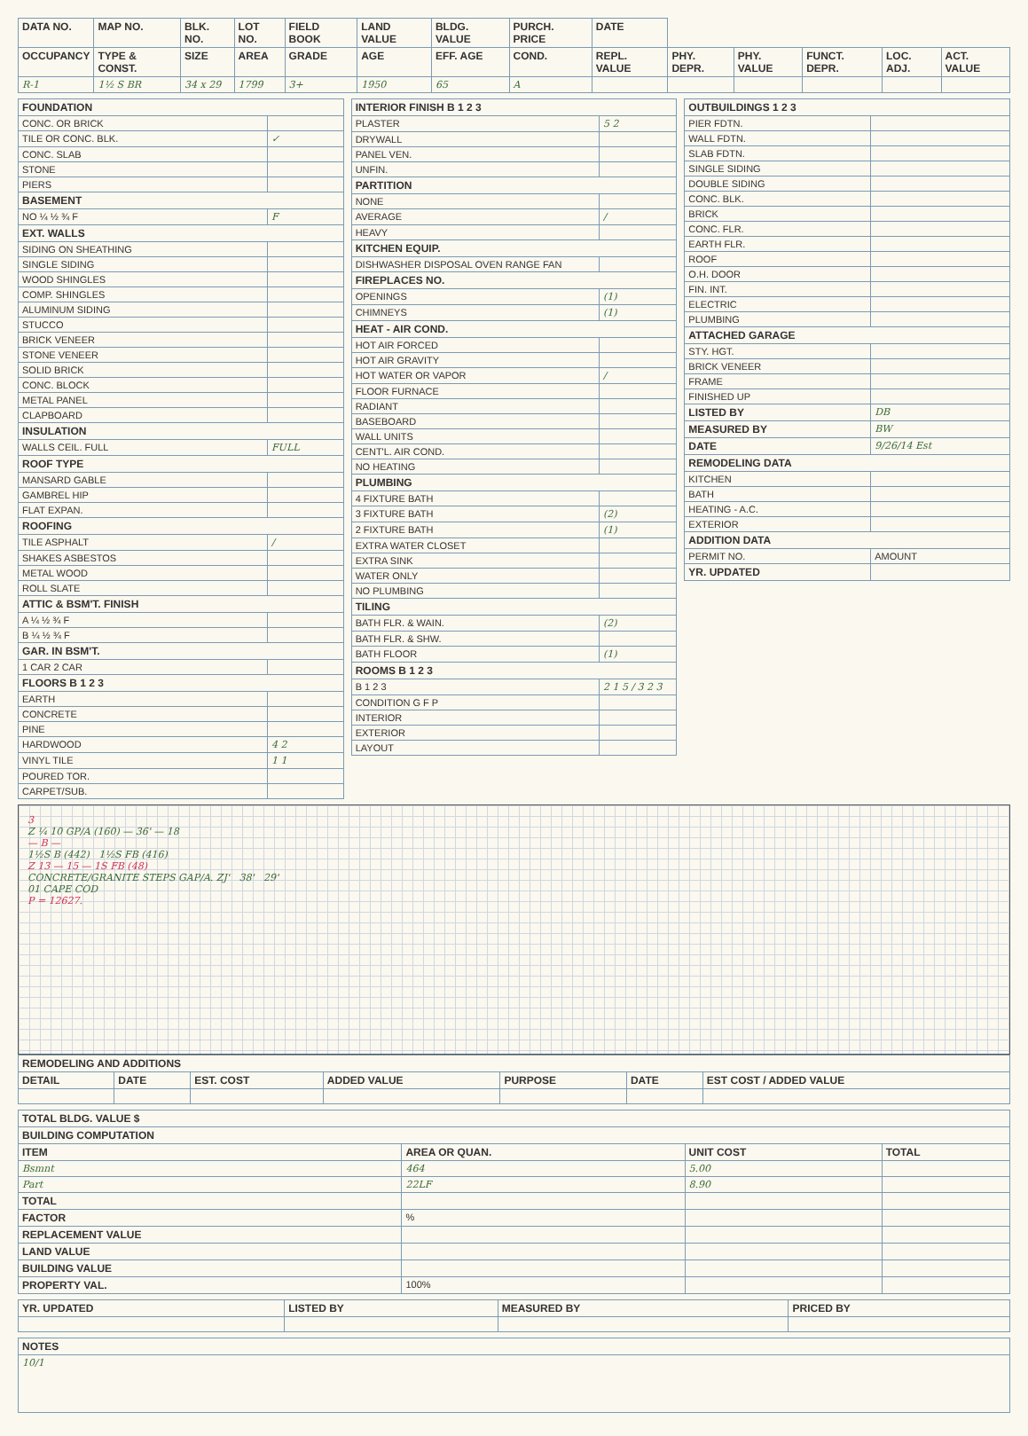| DATA NO. | MAP NO. | BLK. NO. | LOT NO. | FIELD BOOK | LAND VALUE | BLDG. VALUE | PURCH. PRICE | DATE | | | | | |
| --- | --- | --- | --- | --- | --- | --- | --- | --- | --- | --- | --- | --- | --- |
| OCCUPANCY | TYPE & CONST. | SIZE | AREA | GRADE | AGE | EFF. AGE | COND. | REPL. VALUE | PHY. DEPR. | PHY. VALUE | FUNCT. DEPR. | LOC. ADJ. | ACT. VALUE |
| R-1 | 1½ S BR | 34 x 29 | 1799 | 3+ | 1950 | 65 | A | | | | | | |
| FOUNDATION | |
| --- | --- |
| CONC. OR BRICK | |
| TILE OR CONC. BLK. | ✓ |
| CONC. SLAB | |
| STONE | |
| PIERS | |
| BASEMENT | |
| NO ¼ ½ ¾ F | F |
| EXT. WALLS | |
| SIDING ON SHEATHING | |
| SINGLE SIDING | |
| WOOD SHINGLES | |
| COMP. SHINGLES | |
| ALUMINUM SIDING | |
| STUCCO | |
| BRICK VENEER | |
| STONE VENEER | |
| SOLID BRICK | |
| CONC. BLOCK | |
| METAL PANEL | |
| CLAPBOARD | |
| INSULATION | |
| WALLS CEIL. FULL | FULL |
| ROOF TYPE | |
| MANSARD GABLE | |
| GAMBREL HIP | |
| FLAT EXPAN. | |
| ROOFING | |
| TILE ASPHALT | / |
| SHAKES ASBESTOS | |
| METAL WOOD | |
| ROLL SLATE | |
| ATTIC & BSM'T. FINISH | |
| A ¼ ½ ¾ F | |
| B ¼ ½ ¾ F | |
| GAR. IN BSM'T. | |
| 1 CAR 2 CAR | |
| FLOORS B 1 2 3 | |
| EARTH | |
| CONCRETE | |
| PINE | |
| HARDWOOD | 4 2 |
| VINYL TILE | 1 1 |
| POURED TOR. | |
| CARPET/SUB. | |
| INTERIOR FINISH B 1 2 3 | |
| --- | --- |
| PLASTER | 5 2 |
| DRYWALL | |
| PANEL VEN. | |
| UNFIN. | |
| PARTITION | |
| NONE | |
| AVERAGE | / |
| HEAVY | |
| KITCHEN EQUIP. | |
| DISHWASHER DISPOSAL OVEN RANGE FAN | |
| FIREPLACES NO. | |
| OPENINGS | (1) |
| CHIMNEYS | (1) |
| HEAT - AIR COND. | |
| HOT AIR FORCED | |
| HOT AIR GRAVITY | |
| HOT WATER OR VAPOR | / |
| FLOOR FURNACE | |
| RADIANT | |
| BASEBOARD | |
| WALL UNITS | |
| CENT'L. AIR COND. | |
| NO HEATING | |
| PLUMBING | |
| 4 FIXTURE BATH | |
| 3 FIXTURE BATH | (2) |
| 2 FIXTURE BATH | (1) |
| EXTRA WATER CLOSET | |
| EXTRA SINK | |
| WATER ONLY | |
| NO PLUMBING | |
| TILING | |
| BATH FLR. & WAIN. | (2) |
| BATH FLR. & SHW. | |
| BATH FLOOR | (1) |
| ROOMS B 1 2 3 | |
| B 1 2 3 | 2 1 5 / 3 2 3 |
| CONDITION G F P | |
| INTERIOR | |
| EXTERIOR | |
| LAYOUT | |
| OUTBUILDINGS 1 2 3 | |
| --- | --- |
| PIER FDTN. | |
| WALL FDTN. | |
| SLAB FDTN. | |
| SINGLE SIDING | |
| DOUBLE SIDING | |
| CONC. BLK. | |
| BRICK | |
| CONC. FLR. | |
| EARTH FLR. | |
| ROOF | |
| O.H. DOOR | |
| FIN. INT. | |
| ELECTRIC | |
| PLUMBING | |
| ATTACHED GARAGE | |
| STY. HGT. | |
| BRICK VENEER | |
| FRAME | |
| FINISHED UP | |
| LISTED BY | DB |
| MEASURED BY | BW |
| DATE | 9/26/14 Est |
| REMODELING DATA | |
| KITCHEN | |
| BATH | |
| HEATING - A.C. | |
| EXTERIOR | |
| ADDITION DATA | |
| PERMIT NO. | AMOUNT |
| YR. UPDATED | |
3
Z ¼ 10 GP/A (160) — 36' — 18
— B —
1½S B (442) 1½S FB (416)
Z 13 — 15 — 1S FB (48)
CONCRETE/GRANITE STEPS GAP/A. ZJ' 38' 29'
01 CAPE COD
P = 12627.
| REMODELING AND ADDITIONS | | | | | | |
| --- | --- | --- | --- | --- | --- | --- |
| DETAIL | DATE | EST. COST | ADDED VALUE | PURPOSE | DATE | EST COST / ADDED VALUE |
| TOTAL BLDG. VALUE $ | | | |
| --- | --- | --- | --- |
| BUILDING COMPUTATION | | | |
| ITEM | AREA OR QUAN. | UNIT COST | TOTAL |
| Bsmnt | 464 | 5.00 | |
| Part | 22LF | 8.90 | |
| TOTAL | | | |
| FACTOR | % | | |
| REPLACEMENT VALUE | | | |
| LAND VALUE | | | |
| BUILDING VALUE | | | |
| PROPERTY VAL. | 100% | | |
| YR. UPDATED | LISTED BY | MEASURED BY | PRICED BY |
| --- | --- | --- | --- |
| NOTES |
| --- |
| 10/1 |